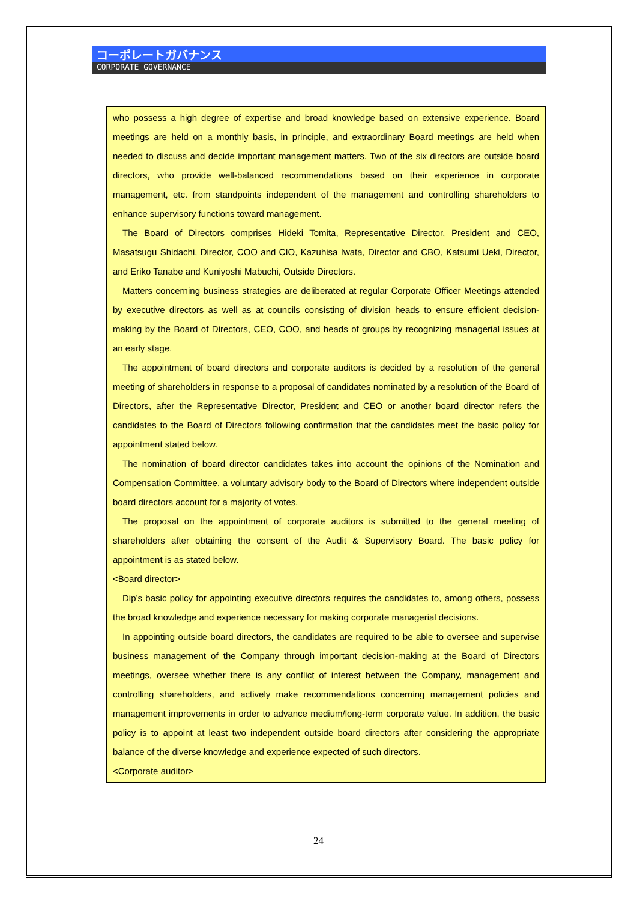コーポレートガバナンス
CORPORATE GOVERNANCE
who possess a high degree of expertise and broad knowledge based on extensive experience. Board meetings are held on a monthly basis, in principle, and extraordinary Board meetings are held when needed to discuss and decide important management matters. Two of the six directors are outside board directors, who provide well-balanced recommendations based on their experience in corporate management, etc. from standpoints independent of the management and controlling shareholders to enhance supervisory functions toward management.
The Board of Directors comprises Hideki Tomita, Representative Director, President and CEO, Masatsugu Shidachi, Director, COO and CIO, Kazuhisa Iwata, Director and CBO, Katsumi Ueki, Director, and Eriko Tanabe and Kuniyoshi Mabuchi, Outside Directors.
Matters concerning business strategies are deliberated at regular Corporate Officer Meetings attended by executive directors as well as at councils consisting of division heads to ensure efficient decision-making by the Board of Directors, CEO, COO, and heads of groups by recognizing managerial issues at an early stage.
The appointment of board directors and corporate auditors is decided by a resolution of the general meeting of shareholders in response to a proposal of candidates nominated by a resolution of the Board of Directors, after the Representative Director, President and CEO or another board director refers the candidates to the Board of Directors following confirmation that the candidates meet the basic policy for appointment stated below.
The nomination of board director candidates takes into account the opinions of the Nomination and Compensation Committee, a voluntary advisory body to the Board of Directors where independent outside board directors account for a majority of votes.
The proposal on the appointment of corporate auditors is submitted to the general meeting of shareholders after obtaining the consent of the Audit & Supervisory Board. The basic policy for appointment is as stated below.
<Board director>
Dip’s basic policy for appointing executive directors requires the candidates to, among others, possess the broad knowledge and experience necessary for making corporate managerial decisions.
In appointing outside board directors, the candidates are required to be able to oversee and supervise business management of the Company through important decision-making at the Board of Directors meetings, oversee whether there is any conflict of interest between the Company, management and controlling shareholders, and actively make recommendations concerning management policies and management improvements in order to advance medium/long-term corporate value. In addition, the basic policy is to appoint at least two independent outside board directors after considering the appropriate balance of the diverse knowledge and experience expected of such directors.
<Corporate auditor>
24